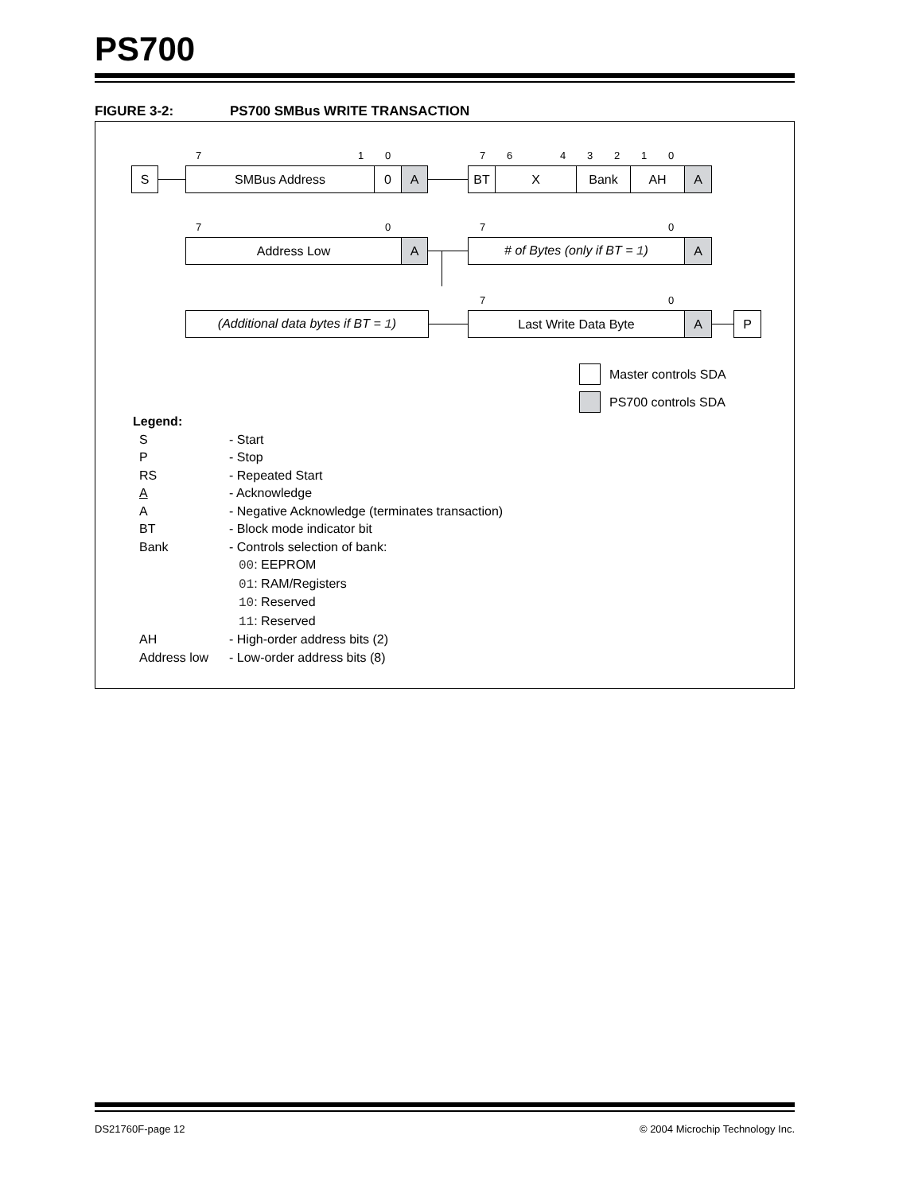PS700
FIGURE 3-2: PS700 SMBus WRITE TRANSACTION
7 1 0 7 6 4 3 2 1 0
S SMBus Address 0 A BT X Bank AH A
7 0 7 0
Address Low A # of Bytes (only if BT = 1) A
7 0
(Additional data bytes if BT = 1)
Last Write Data Byte A P
Master controls SDA
PS700 controls SDA
Legend:
S - Start
P - Stop
RS - Repeated Start
A - Acknowledge
A - Negative Acknowledge (terminates transaction)
BT - Block mode indicator bit
Bank - Controls selection of bank:
00: EEPROM
01: RAM/Registers
10: Reserved
11: Reserved
AH - High-order address bits (2)
Address low - Low-order address bits (8)
DS21760F-page 12 © 2004 Microchip Technology Inc.